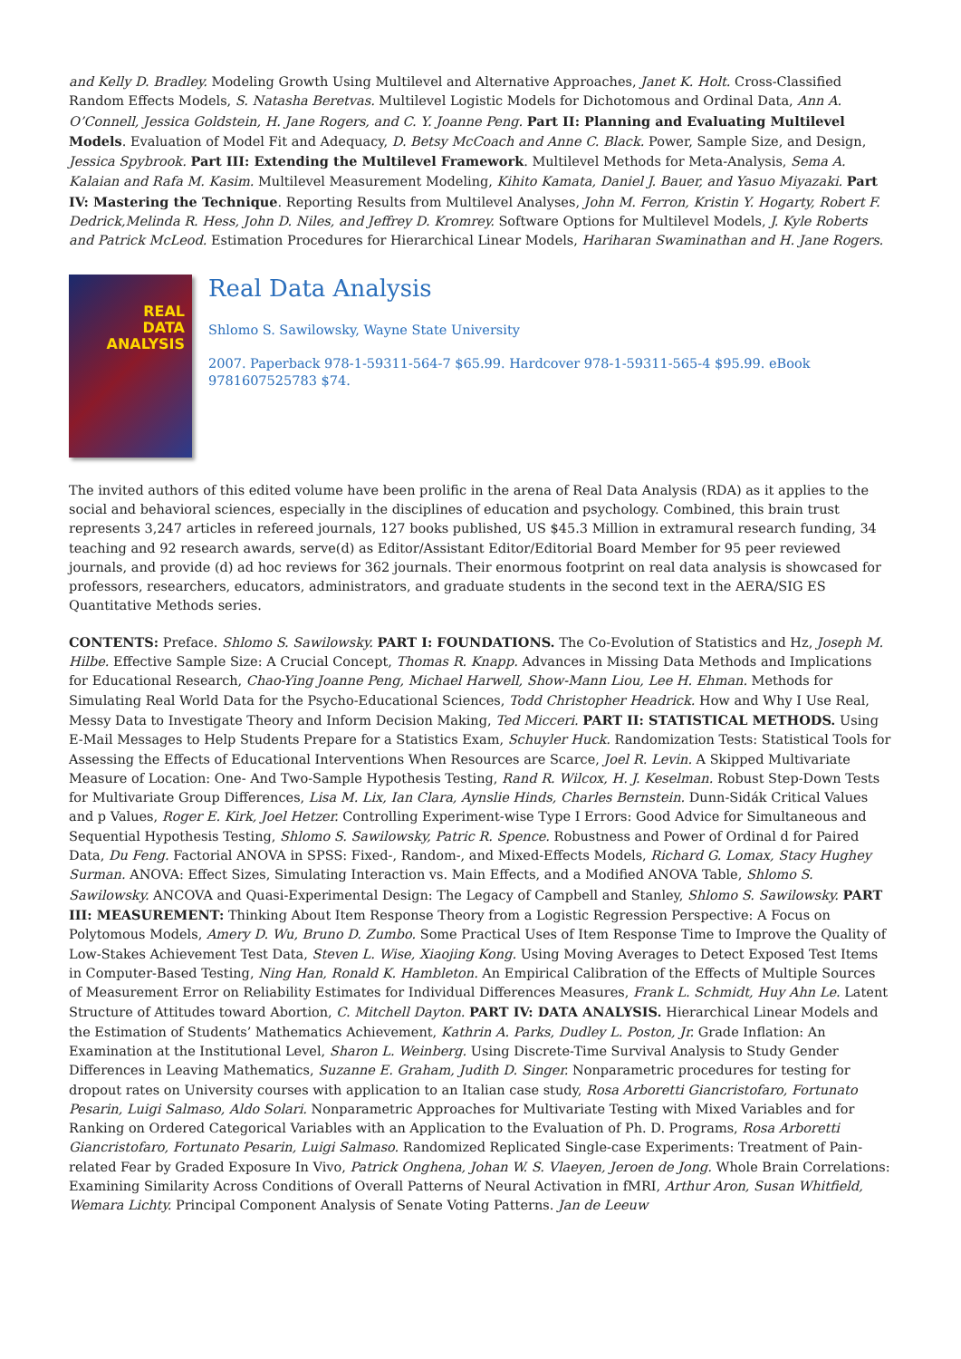and Kelly D. Bradley. Modeling Growth Using Multilevel and Alternative Approaches, Janet K. Holt. Cross-Classified Random Effects Models, S. Natasha Beretvas. Multilevel Logistic Models for Dichotomous and Ordinal Data, Ann A. O’Connell, Jessica Goldstein, H. Jane Rogers, and C. Y. Joanne Peng. Part II: Planning and Evaluating Multilevel Models. Evaluation of Model Fit and Adequacy, D. Betsy McCoach and Anne C. Black. Power, Sample Size, and Design, Jessica Spybrook. Part III: Extending the Multilevel Framework. Multilevel Methods for Meta-Analysis, Sema A. Kalaian and Rafa M. Kasim. Multilevel Measurement Modeling, Kihito Kamata, Daniel J. Bauer, and Yasuo Miyazaki. Part IV: Mastering the Technique. Reporting Results from Multilevel Analyses, John M. Ferron, Kristin Y. Hogarty, Robert F. Dedrick,Melinda R. Hess, John D. Niles, and Jeffrey D. Kromrey. Software Options for Multilevel Models, J. Kyle Roberts and Patrick McLeod. Estimation Procedures for Hierarchical Linear Models, Hariharan Swaminathan and H. Jane Rogers.
REAL
DATA
ANALYSIS
Real Data Analysis
Shlomo S. Sawilowsky, Wayne State University
2007. Paperback 978-1-59311-564-7 $65.99. Hardcover 978-1-59311-565-4 $95.99. eBook 9781607525783 $74.
The invited authors of this edited volume have been prolific in the arena of Real Data Analysis (RDA) as it applies to the social and behavioral sciences, especially in the disciplines of education and psychology. Combined, this brain trust represents 3,247 articles in refereed journals, 127 books published, US $45.3 Million in extramural research funding, 34 teaching and 92 research awards, serve(d) as Editor/Assistant Editor/Editorial Board Member for 95 peer reviewed journals, and provide (d) ad hoc reviews for 362 journals. Their enormous footprint on real data analysis is showcased for professors, researchers, educators, administrators, and graduate students in the second text in the AERA/SIG ES Quantitative Methods series.
CONTENTS: Preface. Shlomo S. Sawilowsky. PART I: FOUNDATIONS. The Co-Evolution of Statistics and Hz, Joseph M. Hilbe. Effective Sample Size: A Crucial Concept, Thomas R. Knapp. Advances in Missing Data Methods and Implications for Educational Research, Chao-Ying Joanne Peng, Michael Harwell, Show-Mann Liou, Lee H. Ehman. Methods for Simulating Real World Data for the Psycho-Educational Sciences, Todd Christopher Headrick. How and Why I Use Real, Messy Data to Investigate Theory and Inform Decision Making, Ted Micceri. PART II: STATISTICAL METHODS. Using E-Mail Messages to Help Students Prepare for a Statistics Exam, Schuyler Huck. Randomization Tests: Statistical Tools for Assessing the Effects of Educational Interventions When Resources are Scarce, Joel R. Levin. A Skipped Multivariate Measure of Location: One- And Two-Sample Hypothesis Testing, Rand R. Wilcox, H. J. Keselman. Robust Step-Down Tests for Multivariate Group Differences, Lisa M. Lix, Ian Clara, Aynslie Hinds, Charles Bernstein. Dunn-Sidák Critical Values and p Values, Roger E. Kirk, Joel Hetzer. Controlling Experiment-wise Type I Errors: Good Advice for Simultaneous and Sequential Hypothesis Testing, Shlomo S. Sawilowsky, Patric R. Spence. Robustness and Power of Ordinal d for Paired Data, Du Feng. Factorial ANOVA in SPSS: Fixed-, Random-, and Mixed-Effects Models, Richard G. Lomax, Stacy Hughey Surman. ANOVA: Effect Sizes, Simulating Interaction vs. Main Effects, and a Modified ANOVA Table, Shlomo S. Sawilowsky. ANCOVA and Quasi-Experimental Design: The Legacy of Campbell and Stanley, Shlomo S. Sawilowsky. PART III: MEASUREMENT: Thinking About Item Response Theory from a Logistic Regression Perspective: A Focus on Polytomous Models, Amery D. Wu, Bruno D. Zumbo. Some Practical Uses of Item Response Time to Improve the Quality of Low-Stakes Achievement Test Data, Steven L. Wise, Xiaojing Kong. Using Moving Averages to Detect Exposed Test Items in Computer-Based Testing, Ning Han, Ronald K. Hambleton. An Empirical Calibration of the Effects of Multiple Sources of Measurement Error on Reliability Estimates for Individual Differences Measures, Frank L. Schmidt, Huy Ahn Le. Latent Structure of Attitudes toward Abortion, C. Mitchell Dayton. PART IV: DATA ANALYSIS. Hierarchical Linear Models and the Estimation of Students’ Mathematics Achievement, Kathrin A. Parks, Dudley L. Poston, Jr. Grade Inflation: An Examination at the Institutional Level, Sharon L. Weinberg. Using Discrete-Time Survival Analysis to Study Gender Differences in Leaving Mathematics, Suzanne E. Graham, Judith D. Singer. Nonparametric procedures for testing for dropout rates on University courses with application to an Italian case study, Rosa Arboretti Giancristofaro, Fortunato Pesarin, Luigi Salmaso, Aldo Solari. Nonparametric Approaches for Multivariate Testing with Mixed Variables and for Ranking on Ordered Categorical Variables with an Application to the Evaluation of Ph. D. Programs, Rosa Arboretti Giancristofaro, Fortunato Pesarin, Luigi Salmaso. Randomized Replicated Single-case Experiments: Treatment of Pain-related Fear by Graded Exposure In Vivo, Patrick Onghena, Johan W. S. Vlaeyen, Jeroen de Jong. Whole Brain Correlations: Examining Similarity Across Conditions of Overall Patterns of Neural Activation in fMRI, Arthur Aron, Susan Whitfield, Wemara Lichty. Principal Component Analysis of Senate Voting Patterns. Jan de Leeuw